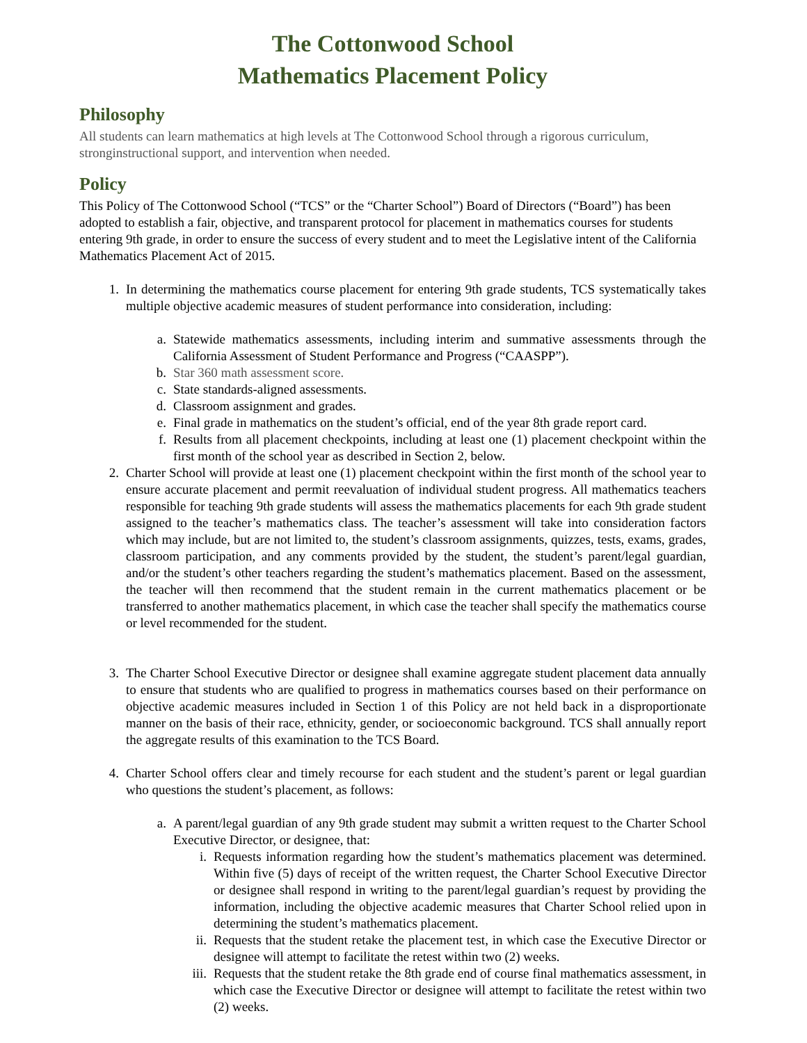The Cottonwood School
Mathematics Placement Policy
Philosophy
All students can learn mathematics at high levels at The Cottonwood School through a rigorous curriculum, stronginstructional support, and intervention when needed.
Policy
This Policy of The Cottonwood School (“TCS” or the “Charter School”) Board of Directors (“Board”) has been adopted to establish a fair, objective, and transparent protocol for placement in mathematics courses for students entering 9th grade, in order to ensure the success of every student and to meet the Legislative intent of the California Mathematics Placement Act of 2015.
1. In determining the mathematics course placement for entering 9th grade students, TCS systematically takes multiple objective academic measures of student performance into consideration, including:
a. Statewide mathematics assessments, including interim and summative assessments through the California Assessment of Student Performance and Progress (“CAASPP”).
b. Star 360 math assessment score.
c. State standards-aligned assessments.
d. Classroom assignment and grades.
e. Final grade in mathematics on the student’s official, end of the year 8th grade report card.
f. Results from all placement checkpoints, including at least one (1) placement checkpoint within the first month of the school year as described in Section 2, below.
2. Charter School will provide at least one (1) placement checkpoint within the first month of the school year to ensure accurate placement and permit reevaluation of individual student progress. All mathematics teachers responsible for teaching 9th grade students will assess the mathematics placements for each 9th grade student assigned to the teacher’s mathematics class. The teacher’s assessment will take into consideration factors which may include, but are not limited to, the student’s classroom assignments, quizzes, tests, exams, grades, classroom participation, and any comments provided by the student, the student’s parent/legal guardian, and/or the student’s other teachers regarding the student’s mathematics placement. Based on the assessment, the teacher will then recommend that the student remain in the current mathematics placement or be transferred to another mathematics placement, in which case the teacher shall specify the mathematics course or level recommended for the student.
3. The Charter School Executive Director or designee shall examine aggregate student placement data annually to ensure that students who are qualified to progress in mathematics courses based on their performance on objective academic measures included in Section 1 of this Policy are not held back in a disproportionate manner on the basis of their race, ethnicity, gender, or socioeconomic background. TCS shall annually report the aggregate results of this examination to the TCS Board.
4. Charter School offers clear and timely recourse for each student and the student’s parent or legal guardian who questions the student’s placement, as follows:
a. A parent/legal guardian of any 9th grade student may submit a written request to the Charter School Executive Director, or designee, that:
i. Requests information regarding how the student’s mathematics placement was determined. Within five (5) days of receipt of the written request, the Charter School Executive Director or designee shall respond in writing to the parent/legal guardian’s request by providing the information, including the objective academic measures that Charter School relied upon in determining the student’s mathematics placement.
ii. Requests that the student retake the placement test, in which case the Executive Director or designee will attempt to facilitate the retest within two (2) weeks.
iii. Requests that the student retake the 8th grade end of course final mathematics assessment, in which case the Executive Director or designee will attempt to facilitate the retest within two (2) weeks.